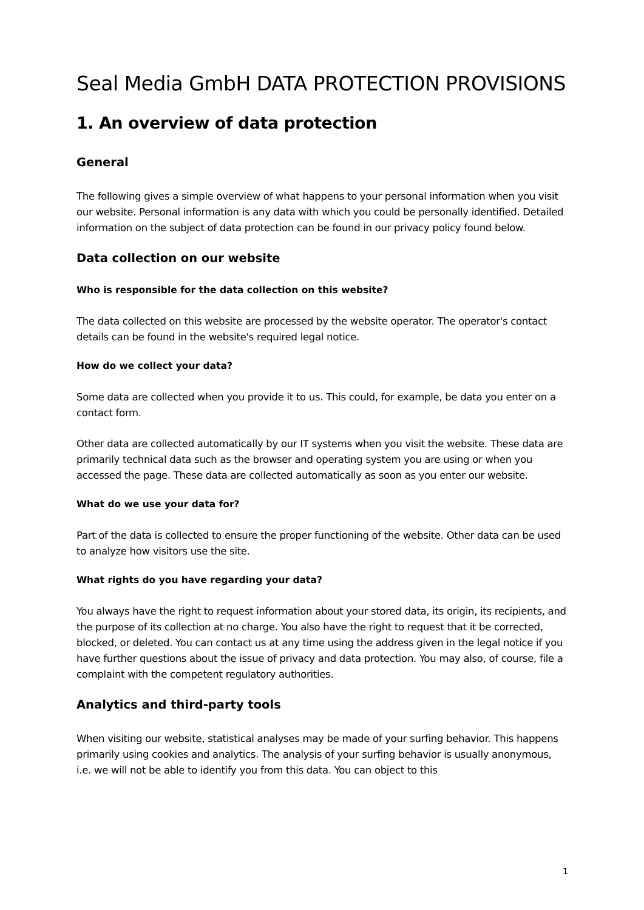Seal Media GmbH DATA PROTECTION PROVISIONS
1. An overview of data protection
General
The following gives a simple overview of what happens to your personal information when you visit our website. Personal information is any data with which you could be personally identified. Detailed information on the subject of data protection can be found in our privacy policy found below.
Data collection on our website
Who is responsible for the data collection on this website?
The data collected on this website are processed by the website operator. The operator's contact details can be found in the website's required legal notice.
How do we collect your data?
Some data are collected when you provide it to us. This could, for example, be data you enter on a contact form.
Other data are collected automatically by our IT systems when you visit the website. These data are primarily technical data such as the browser and operating system you are using or when you accessed the page. These data are collected automatically as soon as you enter our website.
What do we use your data for?
Part of the data is collected to ensure the proper functioning of the website. Other data can be used to analyze how visitors use the site.
What rights do you have regarding your data?
You always have the right to request information about your stored data, its origin, its recipients, and the purpose of its collection at no charge. You also have the right to request that it be corrected, blocked, or deleted. You can contact us at any time using the address given in the legal notice if you have further questions about the issue of privacy and data protection. You may also, of course, file a complaint with the competent regulatory authorities.
Analytics and third-party tools
When visiting our website, statistical analyses may be made of your surfing behavior. This happens primarily using cookies and analytics. The analysis of your surfing behavior is usually anonymous, i.e. we will not be able to identify you from this data. You can object to this
1